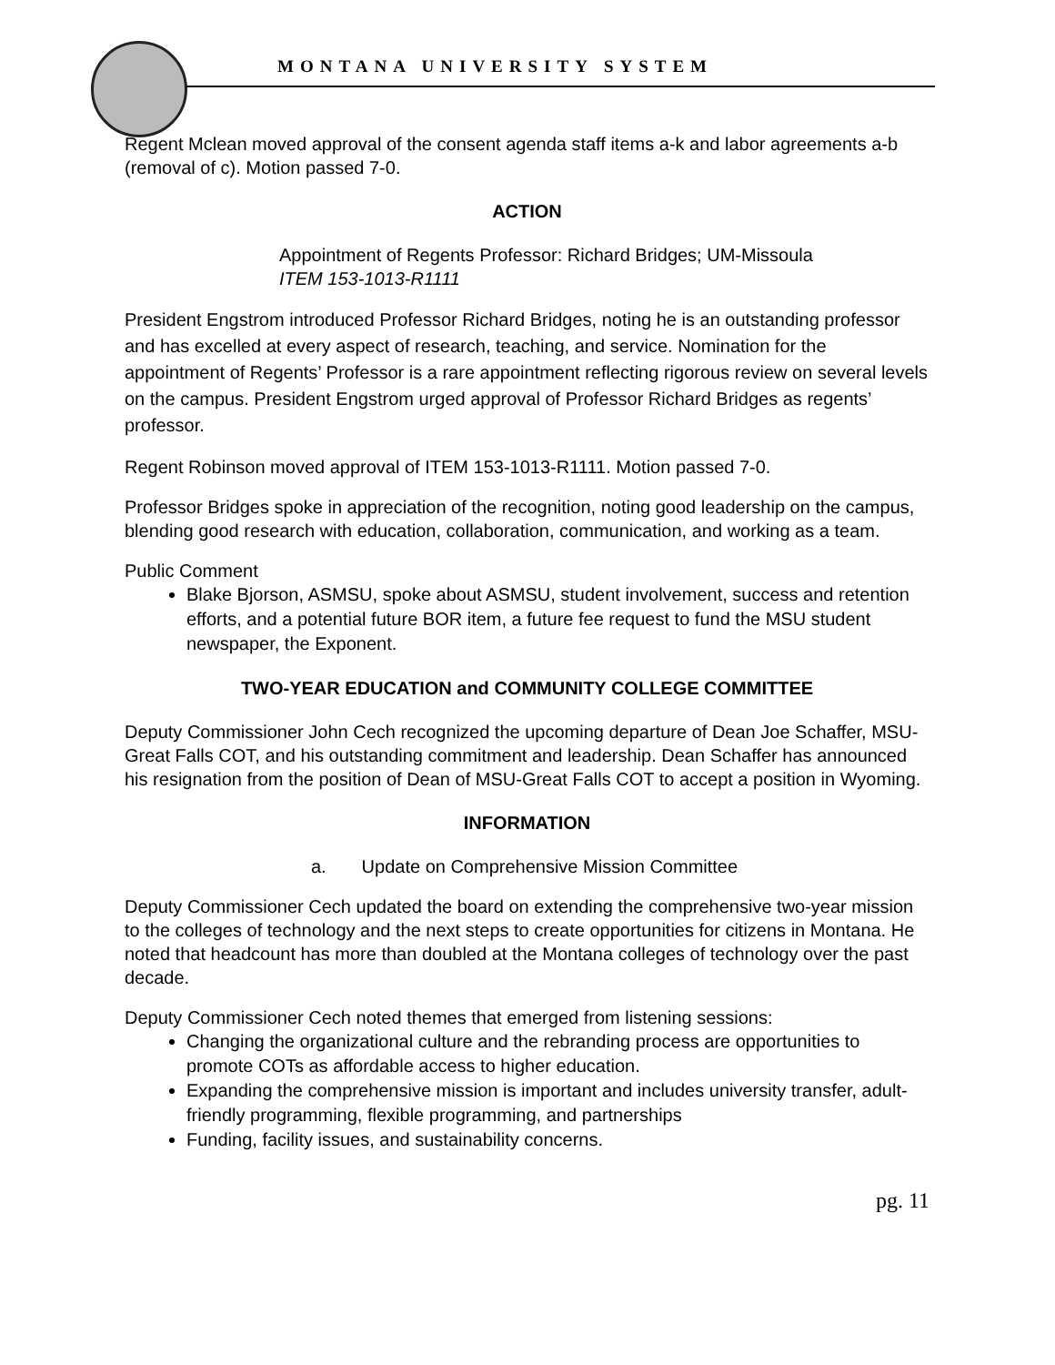MONTANA UNIVERSITY SYSTEM
Regent Mclean moved approval of the consent agenda staff items a-k and labor agreements a-b (removal of c). Motion passed 7-0.
ACTION
Appointment of Regents Professor: Richard Bridges; UM-Missoula
ITEM 153-1013-R1111
President Engstrom introduced Professor Richard Bridges, noting he is an outstanding professor and has excelled at every aspect of research, teaching, and service. Nomination for the appointment of Regents’ Professor is a rare appointment reflecting rigorous review on several levels on the campus. President Engstrom urged approval of Professor Richard Bridges as regents’ professor.
Regent Robinson moved approval of ITEM 153-1013-R1111. Motion passed 7-0.
Professor Bridges spoke in appreciation of the recognition, noting good leadership on the campus, blending good research with education, collaboration, communication, and working as a team.
Public Comment
Blake Bjorson, ASMSU, spoke about ASMSU, student involvement, success and retention efforts, and a potential future BOR item, a future fee request to fund the MSU student newspaper, the Exponent.
TWO-YEAR EDUCATION and COMMUNITY COLLEGE COMMITTEE
Deputy Commissioner John Cech recognized the upcoming departure of Dean Joe Schaffer, MSU-Great Falls COT, and his outstanding commitment and leadership. Dean Schaffer has announced his resignation from the position of Dean of MSU-Great Falls COT to accept a position in Wyoming.
INFORMATION
a. Update on Comprehensive Mission Committee
Deputy Commissioner Cech updated the board on extending the comprehensive two-year mission to the colleges of technology and the next steps to create opportunities for citizens in Montana. He noted that headcount has more than doubled at the Montana colleges of technology over the past decade.
Deputy Commissioner Cech noted themes that emerged from listening sessions:
Changing the organizational culture and the rebranding process are opportunities to promote COTs as affordable access to higher education.
Expanding the comprehensive mission is important and includes university transfer, adult-friendly programming, flexible programming, and partnerships
Funding, facility issues, and sustainability concerns.
pg. 11